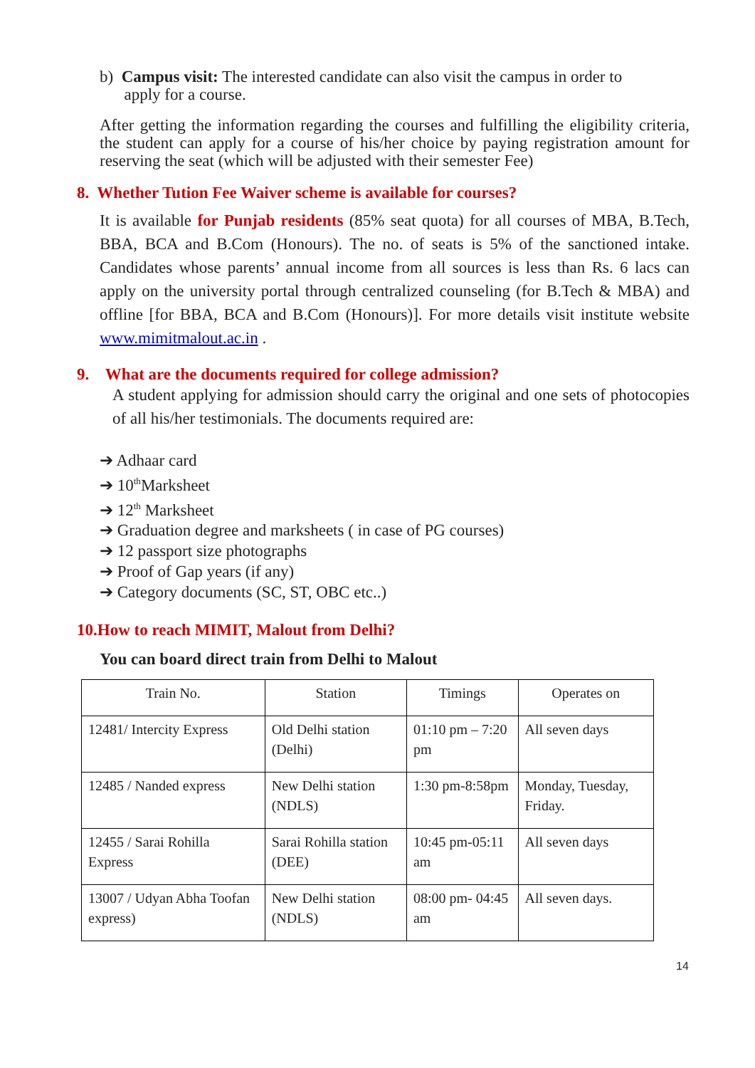b) Campus visit: The interested candidate can also visit the campus in order to
apply for a course.
After getting the information regarding the courses and fulfilling the eligibility criteria, the student can apply for a course of his/her choice by paying registration amount for reserving the seat (which will be adjusted with their semester Fee)
8. Whether Tution Fee Waiver scheme is available for courses?
It is available for Punjab residents (85% seat quota) for all courses of MBA, B.Tech, BBA, BCA and B.Com (Honours). The no. of seats is 5% of the sanctioned intake. Candidates whose parents’ annual income from all sources is less than Rs. 6 lacs can apply on the university portal through centralized counseling (for B.Tech & MBA) and offline [for BBA, BCA and B.Com (Honours)]. For more details visit institute website www.mimitmalout.ac.in .
9. What are the documents required for college admission?
A student applying for admission should carry the original and one sets of photocopies of all his/her testimonials. The documents required are:
➔ Adhaar card
➔ 10<sup>th</sup>Marksheet
➔ 12<sup>th</sup> Marksheet
➔ Graduation degree and marksheets ( in case of PG courses)
➔ 12 passport size photographs
➔ Proof of Gap years (if any)
➔ Category documents (SC, ST, OBC etc..)
10.How to reach MIMIT, Malout from Delhi?
You can board direct train from Delhi to Malout
| Train No. | Station | Timings | Operates on |
| --- | --- | --- | --- |
| 12481/ Intercity Express | Old Delhi station (Delhi) | 01:10 pm – 7:20 pm | All seven days |
| 12485 / Nanded express | New Delhi station (NDLS) | 1:30 pm-8:58pm | Monday, Tuesday, Friday. |
| 12455 / Sarai Rohilla Express | Sarai Rohilla station (DEE) | 10:45 pm-05:11 am | All seven days |
| 13007 / Udyan Abha Toofan express) | New Delhi station (NDLS) | 08:00 pm- 04:45 am | All seven days. |
14